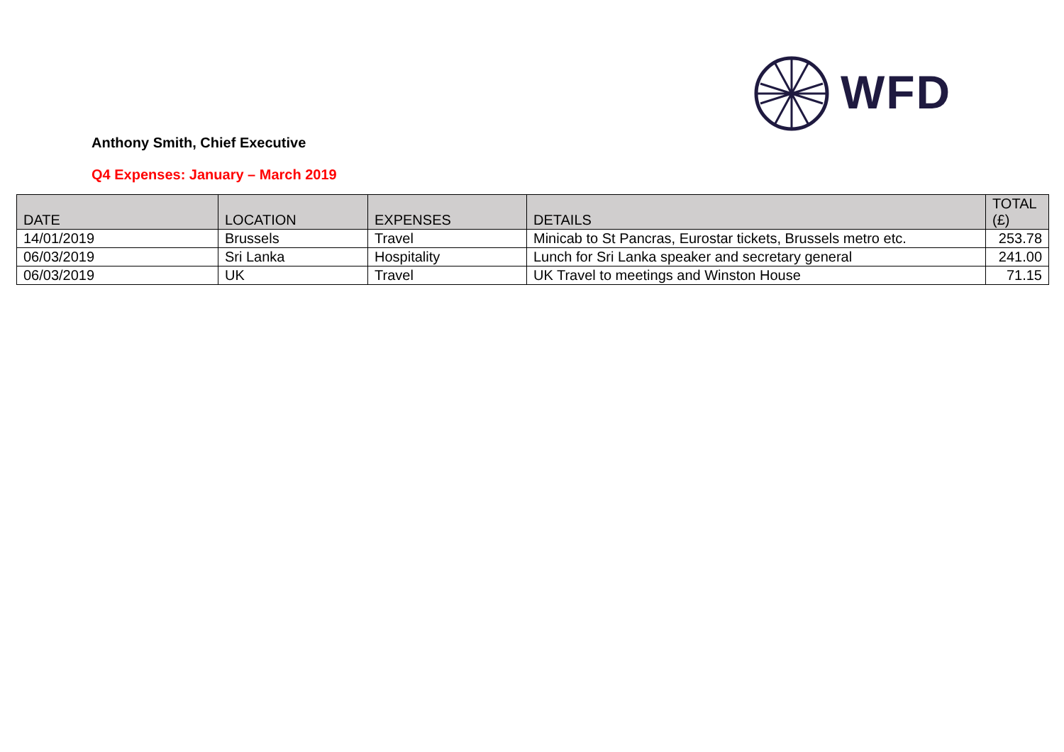WFD
Anthony Smith, Chief Executive
Q4 Expenses: January – March 2019
| DATE | LOCATION | EXPENSES | DETAILS | TOTAL (£) |
| --- | --- | --- | --- | --- |
| 14/01/2019 | Brussels | Travel | Minicab to St Pancras, Eurostar tickets, Brussels metro etc. | 253.78 |
| 06/03/2019 | Sri Lanka | Hospitality | Lunch for Sri Lanka speaker and secretary general | 241.00 |
| 06/03/2019 | UK | Travel | UK Travel to meetings and Winston House | 71.15 |